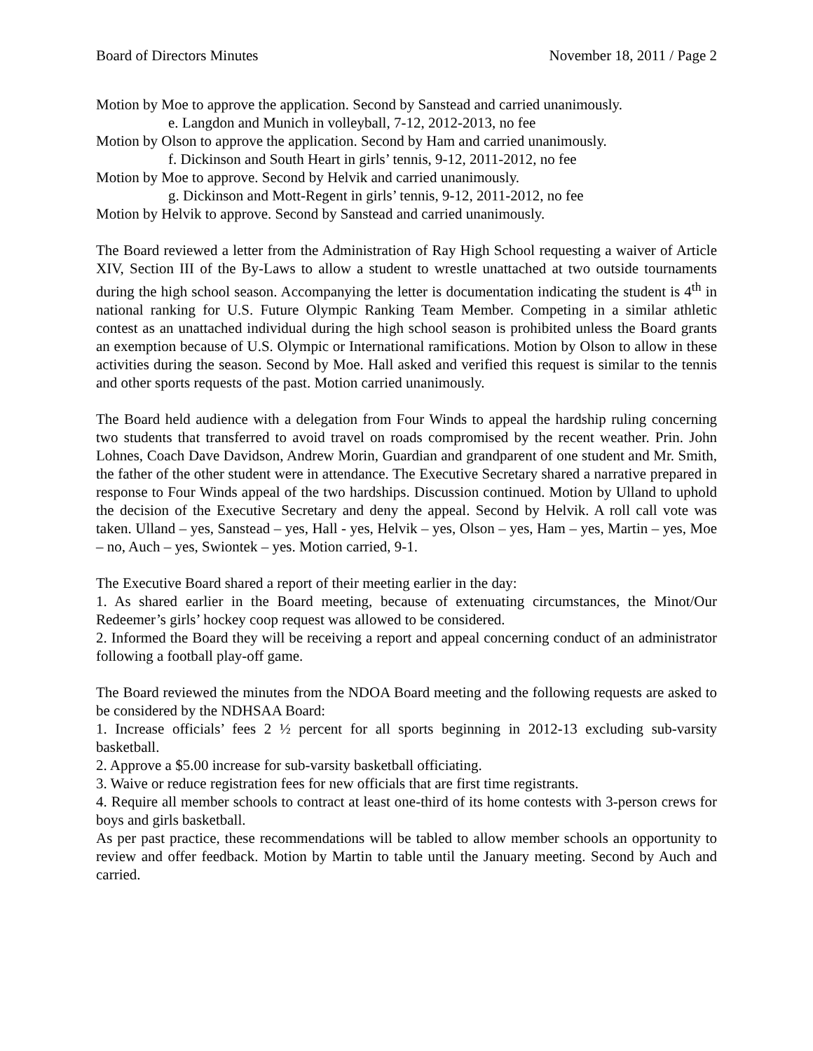Board of Directors Minutes November 18, 2011 / Page 2
Motion by Moe to approve the application. Second by Sanstead and carried unanimously.
e. Langdon and Munich in volleyball, 7-12, 2012-2013, no fee
Motion by Olson to approve the application. Second by Ham and carried unanimously.
f. Dickinson and South Heart in girls’ tennis, 9-12, 2011-2012, no fee
Motion by Moe to approve. Second by Helvik and carried unanimously.
g. Dickinson and Mott-Regent in girls’ tennis, 9-12, 2011-2012, no fee
Motion by Helvik to approve. Second by Sanstead and carried unanimously.
The Board reviewed a letter from the Administration of Ray High School requesting a waiver of Article XIV, Section III of the By-Laws to allow a student to wrestle unattached at two outside tournaments during the high school season. Accompanying the letter is documentation indicating the student is 4<sup>th</sup> in national ranking for U.S. Future Olympic Ranking Team Member. Competing in a similar athletic contest as an unattached individual during the high school season is prohibited unless the Board grants an exemption because of U.S. Olympic or International ramifications. Motion by Olson to allow in these activities during the season. Second by Moe. Hall asked and verified this request is similar to the tennis and other sports requests of the past. Motion carried unanimously.
The Board held audience with a delegation from Four Winds to appeal the hardship ruling concerning two students that transferred to avoid travel on roads compromised by the recent weather. Prin. John Lohnes, Coach Dave Davidson, Andrew Morin, Guardian and grandparent of one student and Mr. Smith, the father of the other student were in attendance. The Executive Secretary shared a narrative prepared in response to Four Winds appeal of the two hardships. Discussion continued. Motion by Ulland to uphold the decision of the Executive Secretary and deny the appeal. Second by Helvik. A roll call vote was taken. Ulland – yes, Sanstead – yes, Hall - yes, Helvik – yes, Olson – yes, Ham – yes, Martin – yes, Moe – no, Auch – yes, Swiontek – yes. Motion carried, 9-1.
The Executive Board shared a report of their meeting earlier in the day:
1. As shared earlier in the Board meeting, because of extenuating circumstances, the Minot/Our Redeemer’s girls’ hockey coop request was allowed to be considered.
2. Informed the Board they will be receiving a report and appeal concerning conduct of an administrator following a football play-off game.
The Board reviewed the minutes from the NDOA Board meeting and the following requests are asked to be considered by the NDHSAA Board:
1. Increase officials’ fees 2 ½ percent for all sports beginning in 2012-13 excluding sub-varsity basketball.
2. Approve a $5.00 increase for sub-varsity basketball officiating.
3. Waive or reduce registration fees for new officials that are first time registrants.
4. Require all member schools to contract at least one-third of its home contests with 3-person crews for boys and girls basketball.
As per past practice, these recommendations will be tabled to allow member schools an opportunity to review and offer feedback. Motion by Martin to table until the January meeting. Second by Auch and carried.